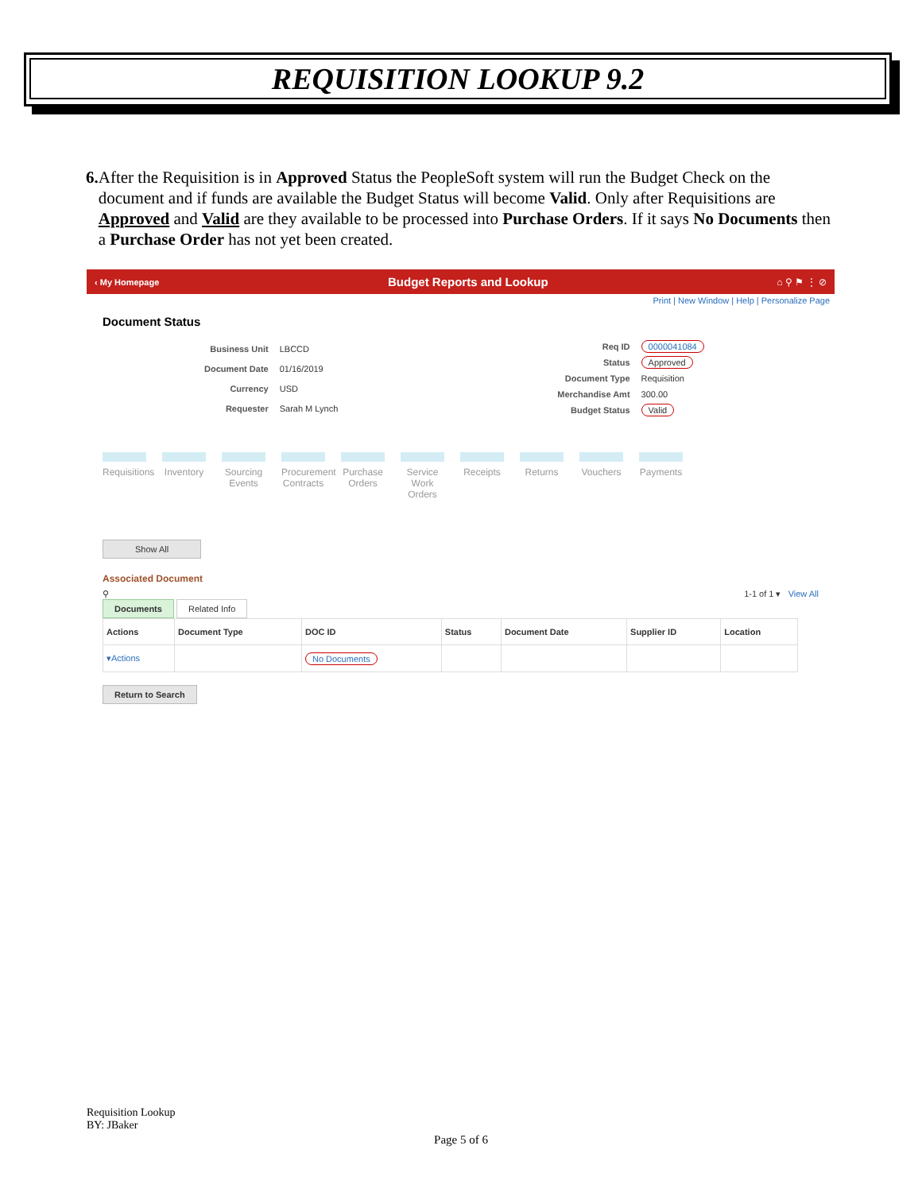REQUISITION LOOKUP 9.2
6. After the Requisition is in Approved Status the PeopleSoft system will run the Budget Check on the document and if funds are available the Budget Status will become Valid. Only after Requisitions are Approved and Valid are they available to be processed into Purchase Orders. If it says No Documents then a Purchase Order has not yet been created.
‹ My Homepage Budget Reports and Lookup ⌂ ⚲ ⚑ ⋮ ⊘
Print | New Window | Help | Personalize Page
Document Status
| Business Unit | LBCCD |
| Document Date | 01/16/2019 |
| Currency | USD |
| Requester | Sarah M Lynch |
| Req ID | 0000041084 |
| Status | Approved |
| Document Type | Requisition |
| Merchandise Amt | 300.00 |
| Budget Status | Valid |
Requisitions
Inventory
Sourcing Events
Procurement Contracts
Purchase Orders
Service Work Orders
Receipts
Returns Vouchers
Payments
Show All
Associated Document
⚲ 1-1 of 1 ▾ View All
Documents Related Info
| Actions | Document Type | DOC ID | Status | Document Date | Supplier ID | Location |
| --- | --- | --- | --- | --- | --- | --- |
| ▾Actions | | No Documents | | | | |
Return to Search
Requisition Lookup
BY: JBaker
Page 5 of 6